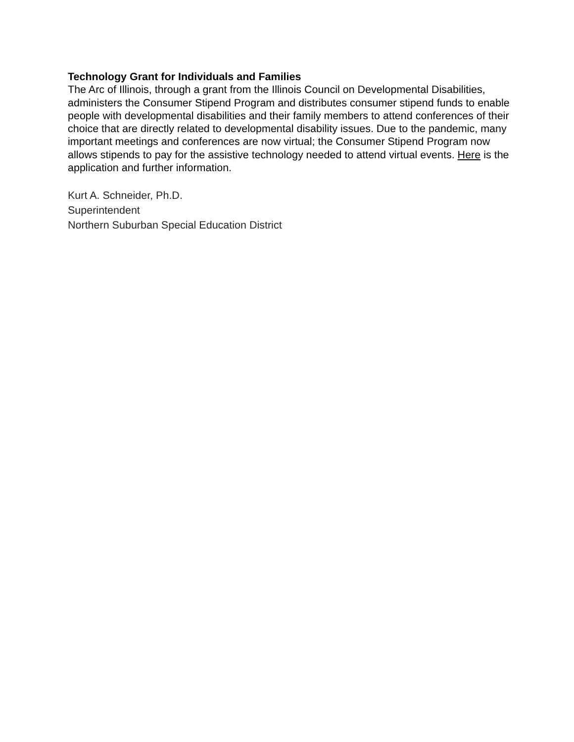Technology Grant for Individuals and Families
The Arc of Illinois, through a grant from the Illinois Council on Developmental Disabilities, administers the Consumer Stipend Program and distributes consumer stipend funds to enable people with developmental disabilities and their family members to attend conferences of their choice that are directly related to developmental disability issues. Due to the pandemic, many important meetings and conferences are now virtual; the Consumer Stipend Program now allows stipends to pay for the assistive technology needed to attend virtual events. Here is the application and further information.
Kurt A. Schneider, Ph.D.
Superintendent
Northern Suburban Special Education District